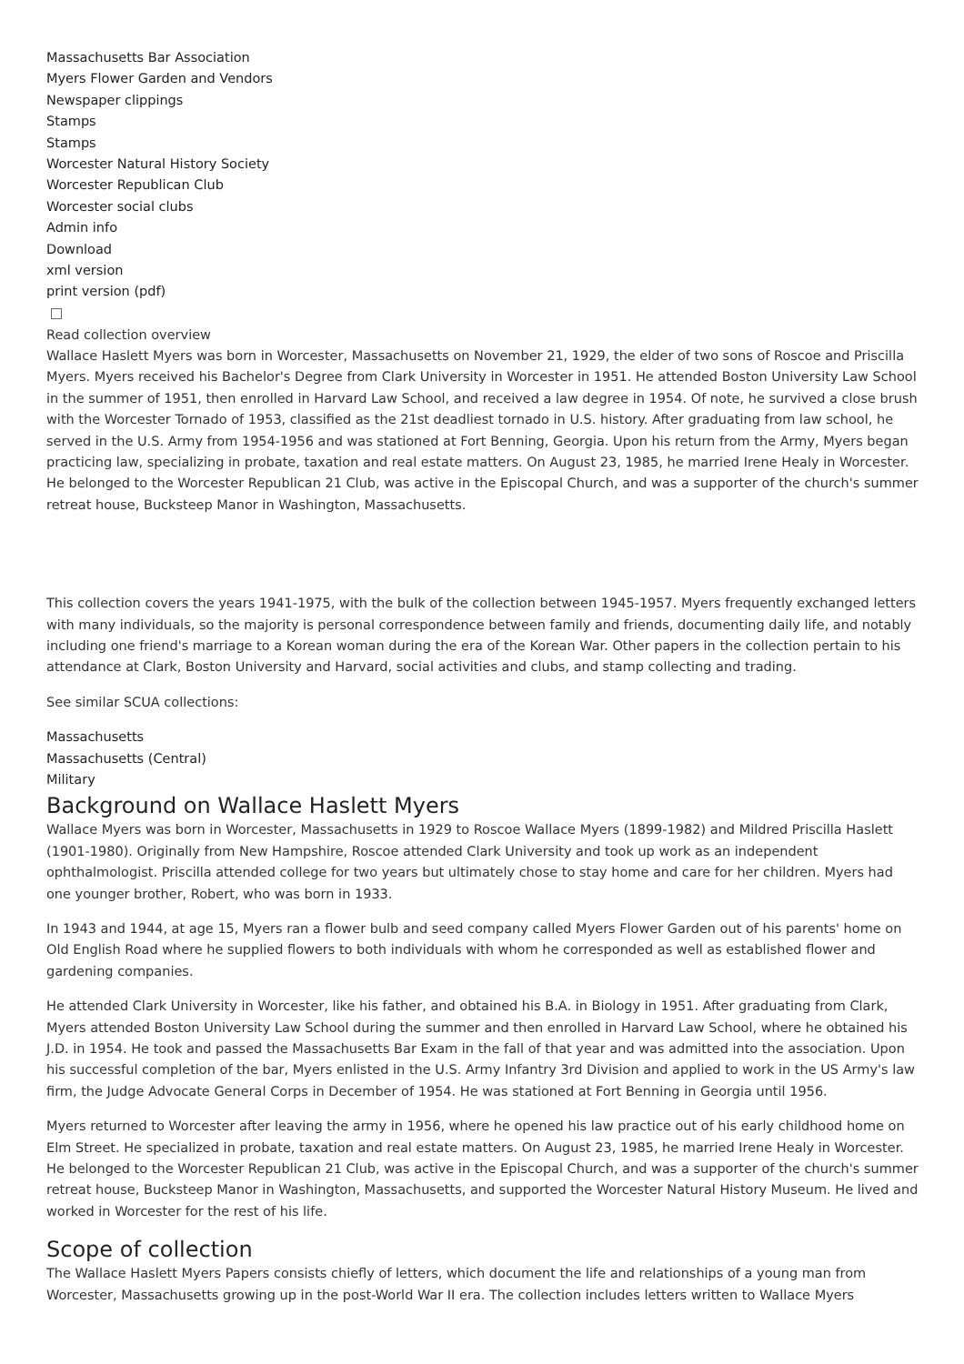Massachusetts Bar Association
Myers Flower Garden and Vendors
Newspaper clippings
Stamps
Stamps
Worcester Natural History Society
Worcester Republican Club
Worcester social clubs
Admin info
Download
xml version
print version (pdf)
Read collection overview
Wallace Haslett Myers was born in Worcester, Massachusetts on November 21, 1929, the elder of two sons of Roscoe and Priscilla Myers. Myers received his Bachelor's Degree from Clark University in Worcester in 1951. He attended Boston University Law School in the summer of 1951, then enrolled in Harvard Law School, and received a law degree in 1954. Of note, he survived a close brush with the Worcester Tornado of 1953, classified as the 21st deadliest tornado in U.S. history. After graduating from law school, he served in the U.S. Army from 1954-1956 and was stationed at Fort Benning, Georgia. Upon his return from the Army, Myers began practicing law, specializing in probate, taxation and real estate matters. On August 23, 1985, he married Irene Healy in Worcester. He belonged to the Worcester Republican 21 Club, was active in the Episcopal Church, and was a supporter of the church's summer retreat house, Bucksteep Manor in Washington, Massachusetts.
This collection covers the years 1941-1975, with the bulk of the collection between 1945-1957. Myers frequently exchanged letters with many individuals, so the majority is personal correspondence between family and friends, documenting daily life, and notably including one friend's marriage to a Korean woman during the era of the Korean War. Other papers in the collection pertain to his attendance at Clark, Boston University and Harvard, social activities and clubs, and stamp collecting and trading.
See similar SCUA collections:
Massachusetts
Massachusetts (Central)
Military
Background on Wallace Haslett Myers
Wallace Myers was born in Worcester, Massachusetts in 1929 to Roscoe Wallace Myers (1899-1982) and Mildred Priscilla Haslett (1901-1980). Originally from New Hampshire, Roscoe attended Clark University and took up work as an independent ophthalmologist. Priscilla attended college for two years but ultimately chose to stay home and care for her children. Myers had one younger brother, Robert, who was born in 1933.
In 1943 and 1944, at age 15, Myers ran a flower bulb and seed company called Myers Flower Garden out of his parents' home on Old English Road where he supplied flowers to both individuals with whom he corresponded as well as established flower and gardening companies.
He attended Clark University in Worcester, like his father, and obtained his B.A. in Biology in 1951. After graduating from Clark, Myers attended Boston University Law School during the summer and then enrolled in Harvard Law School, where he obtained his J.D. in 1954. He took and passed the Massachusetts Bar Exam in the fall of that year and was admitted into the association. Upon his successful completion of the bar, Myers enlisted in the U.S. Army Infantry 3rd Division and applied to work in the US Army's law firm, the Judge Advocate General Corps in December of 1954. He was stationed at Fort Benning in Georgia until 1956.
Myers returned to Worcester after leaving the army in 1956, where he opened his law practice out of his early childhood home on Elm Street. He specialized in probate, taxation and real estate matters. On August 23, 1985, he married Irene Healy in Worcester. He belonged to the Worcester Republican 21 Club, was active in the Episcopal Church, and was a supporter of the church's summer retreat house, Bucksteep Manor in Washington, Massachusetts, and supported the Worcester Natural History Museum. He lived and worked in Worcester for the rest of his life.
Scope of collection
The Wallace Haslett Myers Papers consists chiefly of letters, which document the life and relationships of a young man from Worcester, Massachusetts growing up in the post-World War II era. The collection includes letters written to Wallace Myers